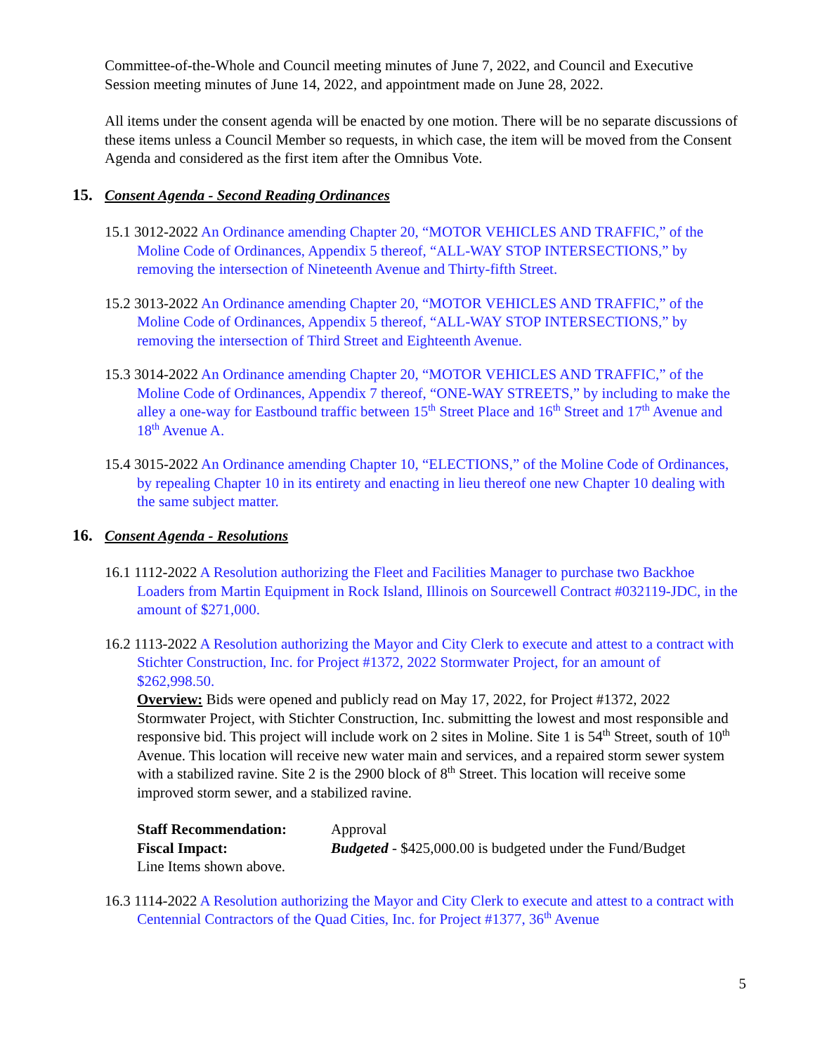Committee-of-the-Whole and Council meeting minutes of June 7, 2022, and Council and Executive Session meeting minutes of June 14, 2022, and appointment made on June 28, 2022.
All items under the consent agenda will be enacted by one motion. There will be no separate discussions of these items unless a Council Member so requests, in which case, the item will be moved from the Consent Agenda and considered as the first item after the Omnibus Vote.
15. Consent Agenda - Second Reading Ordinances
15.1 3012-2022 An Ordinance amending Chapter 20, “MOTOR VEHICLES AND TRAFFIC,” of the Moline Code of Ordinances, Appendix 5 thereof, “ALL-WAY STOP INTERSECTIONS,” by removing the intersection of Nineteenth Avenue and Thirty-fifth Street.
15.2 3013-2022 An Ordinance amending Chapter 20, “MOTOR VEHICLES AND TRAFFIC,” of the Moline Code of Ordinances, Appendix 5 thereof, “ALL-WAY STOP INTERSECTIONS,” by removing the intersection of Third Street and Eighteenth Avenue.
15.3 3014-2022 An Ordinance amending Chapter 20, “MOTOR VEHICLES AND TRAFFIC,” of the Moline Code of Ordinances, Appendix 7 thereof, “ONE-WAY STREETS,” by including to make the alley a one-way for Eastbound traffic between 15<sup>th</sup> Street Place and 16<sup>th</sup> Street and 17<sup>th</sup> Avenue and 18<sup>th</sup> Avenue A.
15.4 3015-2022 An Ordinance amending Chapter 10, “ELECTIONS,” of the Moline Code of Ordinances, by repealing Chapter 10 in its entirety and enacting in lieu thereof one new Chapter 10 dealing with the same subject matter.
16. Consent Agenda - Resolutions
16.1 1112-2022 A Resolution authorizing the Fleet and Facilities Manager to purchase two Backhoe Loaders from Martin Equipment in Rock Island, Illinois on Sourcewell Contract #032119-JDC, in the amount of $271,000.
16.2 1113-2022 A Resolution authorizing the Mayor and City Clerk to execute and attest to a contract with Stichter Construction, Inc. for Project #1372, 2022 Stormwater Project, for an amount of $262,998.50.
Overview: Bids were opened and publicly read on May 17, 2022, for Project #1372, 2022 Stormwater Project, with Stichter Construction, Inc. submitting the lowest and most responsible and responsive bid. This project will include work on 2 sites in Moline. Site 1 is 54<sup>th</sup> Street, south of 10<sup>th</sup> Avenue. This location will receive new water main and services, and a repaired storm sewer system with a stabilized ravine. Site 2 is the 2900 block of 8<sup>th</sup> Street. This location will receive some improved storm sewer, and a stabilized ravine.
| Staff Recommendation: | Approval |
| Fiscal Impact: | Budgeted - $425,000.00 is budgeted under the Fund/Budget |
| Line Items shown above. | |
16.3 1114-2022 A Resolution authorizing the Mayor and City Clerk to execute and attest to a contract with Centennial Contractors of the Quad Cities, Inc. for Project #1377, 36<sup>th</sup> Avenue
5